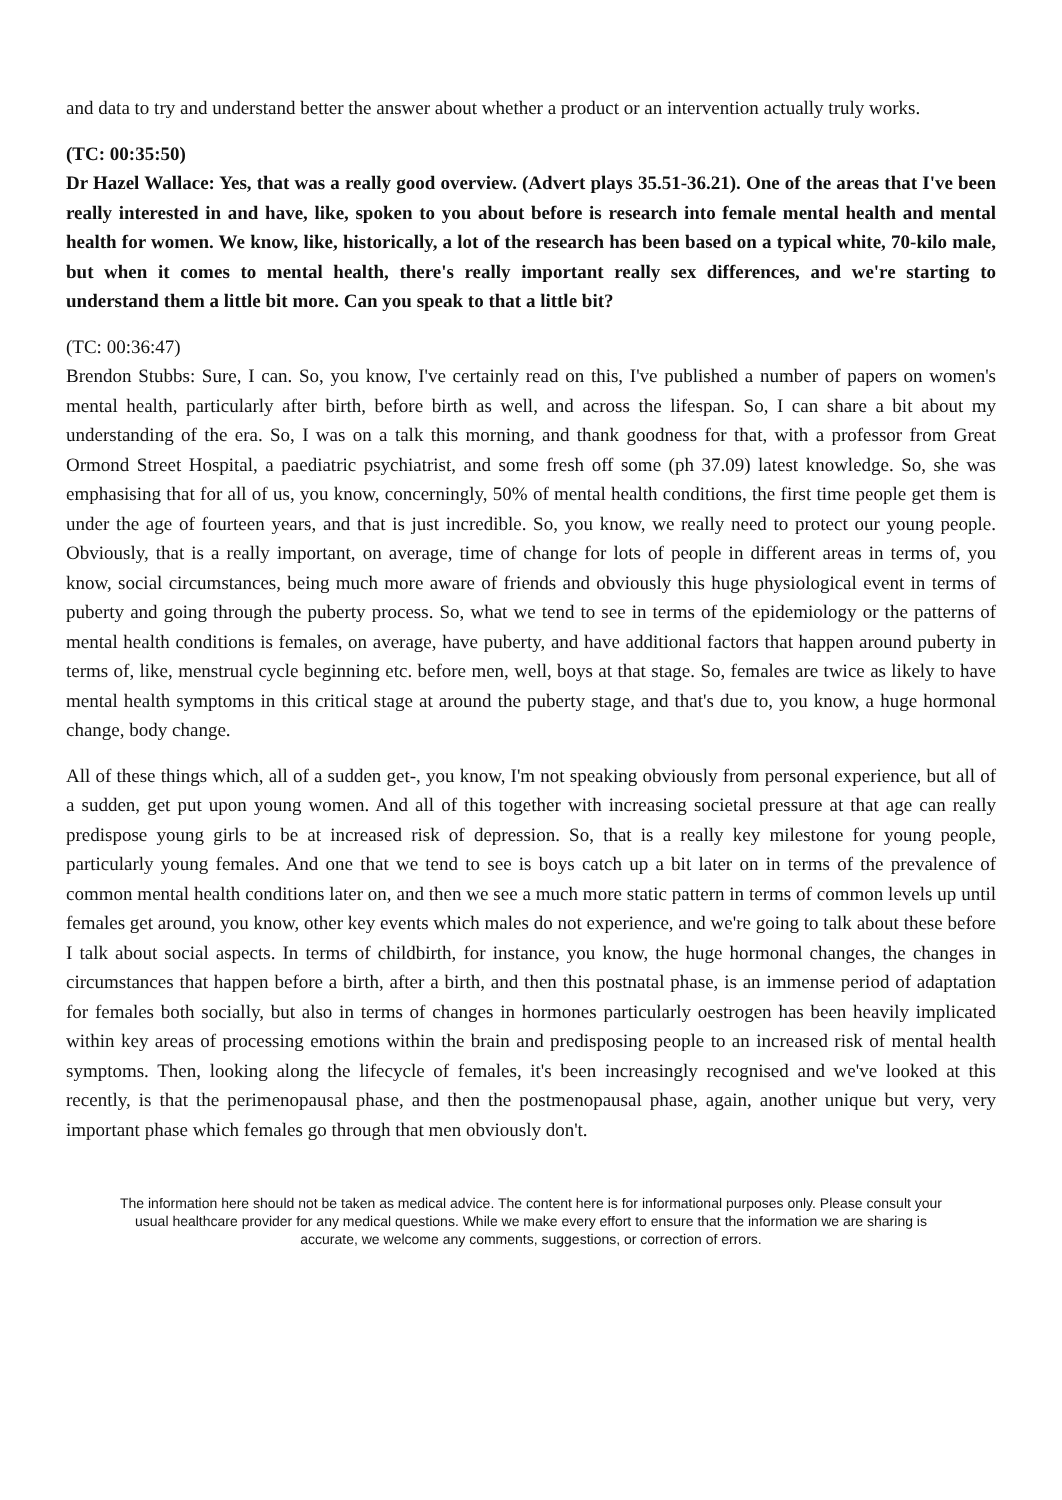and data to try and understand better the answer about whether a product or an intervention actually truly works.
(TC: 00:35:50)
Dr Hazel Wallace: Yes, that was a really good overview. (Advert plays 35.51-36.21). One of the areas that I've been really interested in and have, like, spoken to you about before is research into female mental health and mental health for women. We know, like, historically, a lot of the research has been based on a typical white, 70-kilo male, but when it comes to mental health, there's really important really sex differences, and we're starting to understand them a little bit more. Can you speak to that a little bit?
(TC: 00:36:47)
Brendon Stubbs: Sure, I can. So, you know, I've certainly read on this, I've published a number of papers on women's mental health, particularly after birth, before birth as well, and across the lifespan. So, I can share a bit about my understanding of the era. So, I was on a talk this morning, and thank goodness for that, with a professor from Great Ormond Street Hospital, a paediatric psychiatrist, and some fresh off some (ph 37.09) latest knowledge. So, she was emphasising that for all of us, you know, concerningly, 50% of mental health conditions, the first time people get them is under the age of fourteen years, and that is just incredible. So, you know, we really need to protect our young people. Obviously, that is a really important, on average, time of change for lots of people in different areas in terms of, you know, social circumstances, being much more aware of friends and obviously this huge physiological event in terms of puberty and going through the puberty process. So, what we tend to see in terms of the epidemiology or the patterns of mental health conditions is females, on average, have puberty, and have additional factors that happen around puberty in terms of, like, menstrual cycle beginning etc. before men, well, boys at that stage. So, females are twice as likely to have mental health symptoms in this critical stage at around the puberty stage, and that's due to, you know, a huge hormonal change, body change.
All of these things which, all of a sudden get-, you know, I'm not speaking obviously from personal experience, but all of a sudden, get put upon young women. And all of this together with increasing societal pressure at that age can really predispose young girls to be at increased risk of depression. So, that is a really key milestone for young people, particularly young females. And one that we tend to see is boys catch up a bit later on in terms of the prevalence of common mental health conditions later on, and then we see a much more static pattern in terms of common levels up until females get around, you know, other key events which males do not experience, and we're going to talk about these before I talk about social aspects. In terms of childbirth, for instance, you know, the huge hormonal changes, the changes in circumstances that happen before a birth, after a birth, and then this postnatal phase, is an immense period of adaptation for females both socially, but also in terms of changes in hormones particularly oestrogen has been heavily implicated within key areas of processing emotions within the brain and predisposing people to an increased risk of mental health symptoms. Then, looking along the lifecycle of females, it's been increasingly recognised and we've looked at this recently, is that the perimenopausal phase, and then the postmenopausal phase, again, another unique but very, very important phase which females go through that men obviously don't.
The information here should not be taken as medical advice. The content here is for informational purposes only. Please consult your usual healthcare provider for any medical questions. While we make every effort to ensure that the information we are sharing is accurate, we welcome any comments, suggestions, or correction of errors.